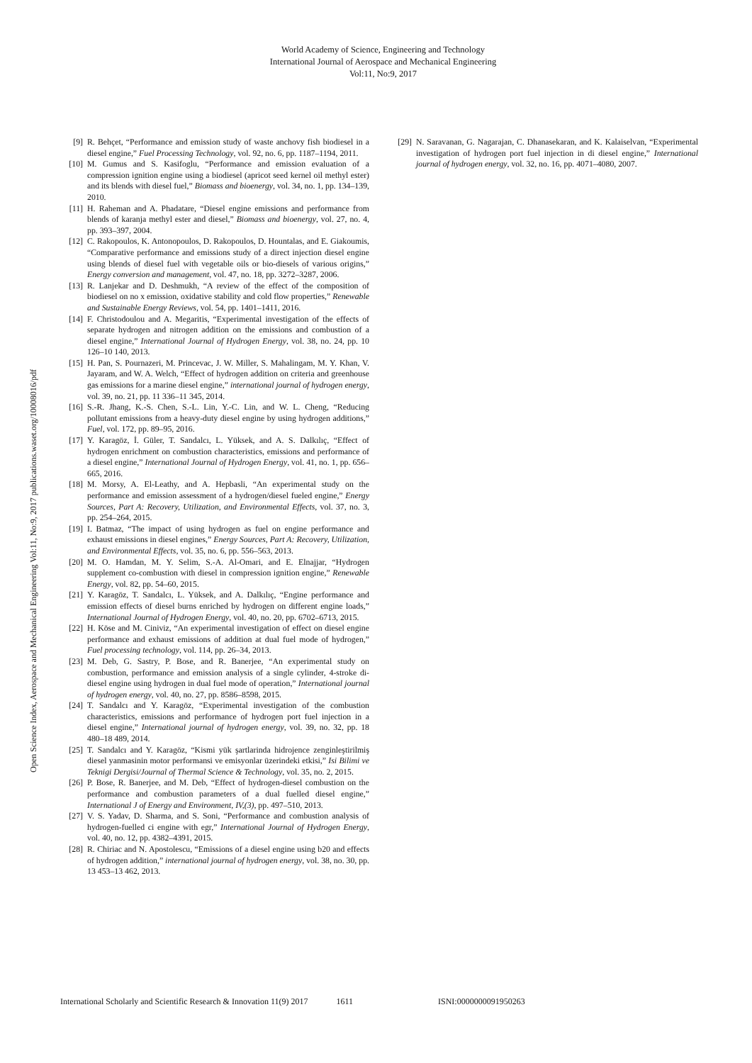World Academy of Science, Engineering and Technology
International Journal of Aerospace and Mechanical Engineering
Vol:11, No:9, 2017
Open Science Index, Aerospace and Mechanical Engineering Vol:11, No:9, 2017 publications.waset.org/10008016/pdf
[9] R. Behçet, “Performance and emission study of waste anchovy fish biodiesel in a diesel engine,” Fuel Processing Technology, vol. 92, no. 6, pp. 1187–1194, 2011.
[10] M. Gumus and S. Kasifoglu, “Performance and emission evaluation of a compression ignition engine using a biodiesel (apricot seed kernel oil methyl ester) and its blends with diesel fuel,” Biomass and bioenergy, vol. 34, no. 1, pp. 134–139, 2010.
[11] H. Raheman and A. Phadatare, “Diesel engine emissions and performance from blends of karanja methyl ester and diesel,” Biomass and bioenergy, vol. 27, no. 4, pp. 393–397, 2004.
[12] C. Rakopoulos, K. Antonopoulos, D. Rakopoulos, D. Hountalas, and E. Giakoumis, “Comparative performance and emissions study of a direct injection diesel engine using blends of diesel fuel with vegetable oils or bio-diesels of various origins,” Energy conversion and management, vol. 47, no. 18, pp. 3272–3287, 2006.
[13] R. Lanjekar and D. Deshmukh, “A review of the effect of the composition of biodiesel on no x emission, oxidative stability and cold flow properties,” Renewable and Sustainable Energy Reviews, vol. 54, pp. 1401–1411, 2016.
[14] F. Christodoulou and A. Megaritis, “Experimental investigation of the effects of separate hydrogen and nitrogen addition on the emissions and combustion of a diesel engine,” International Journal of Hydrogen Energy, vol. 38, no. 24, pp. 10 126–10 140, 2013.
[15] H. Pan, S. Pournazeri, M. Princevac, J. W. Miller, S. Mahalingam, M. Y. Khan, V. Jayaram, and W. A. Welch, “Effect of hydrogen addition on criteria and greenhouse gas emissions for a marine diesel engine,” international journal of hydrogen energy, vol. 39, no. 21, pp. 11 336–11 345, 2014.
[16] S.-R. Jhang, K.-S. Chen, S.-L. Lin, Y.-C. Lin, and W. L. Cheng, “Reducing pollutant emissions from a heavy-duty diesel engine by using hydrogen additions,” Fuel, vol. 172, pp. 89–95, 2016.
[17] Y. Karagöz, İ. Güler, T. Sandalcı, L. Yüksek, and A. S. Dalkılıç, “Effect of hydrogen enrichment on combustion characteristics, emissions and performance of a diesel engine,” International Journal of Hydrogen Energy, vol. 41, no. 1, pp. 656–665, 2016.
[18] M. Morsy, A. El-Leathy, and A. Hepbasli, “An experimental study on the performance and emission assessment of a hydrogen/diesel fueled engine,” Energy Sources, Part A: Recovery, Utilization, and Environmental Effects, vol. 37, no. 3, pp. 254–264, 2015.
[19] I. Batmaz, “The impact of using hydrogen as fuel on engine performance and exhaust emissions in diesel engines,” Energy Sources, Part A: Recovery, Utilization, and Environmental Effects, vol. 35, no. 6, pp. 556–563, 2013.
[20] M. O. Hamdan, M. Y. Selim, S.-A. Al-Omari, and E. Elnajjar, “Hydrogen supplement co-combustion with diesel in compression ignition engine,” Renewable Energy, vol. 82, pp. 54–60, 2015.
[21] Y. Karagöz, T. Sandalcı, L. Yüksek, and A. Dalkılıç, “Engine performance and emission effects of diesel burns enriched by hydrogen on different engine loads,” International Journal of Hydrogen Energy, vol. 40, no. 20, pp. 6702–6713, 2015.
[22] H. Köse and M. Ciniviz, “An experimental investigation of effect on diesel engine performance and exhaust emissions of addition at dual fuel mode of hydrogen,” Fuel processing technology, vol. 114, pp. 26–34, 2013.
[23] M. Deb, G. Sastry, P. Bose, and R. Banerjee, “An experimental study on combustion, performance and emission analysis of a single cylinder, 4-stroke di-diesel engine using hydrogen in dual fuel mode of operation,” International journal of hydrogen energy, vol. 40, no. 27, pp. 8586–8598, 2015.
[24] T. Sandalcı and Y. Karagöz, “Experimental investigation of the combustion characteristics, emissions and performance of hydrogen port fuel injection in a diesel engine,” International journal of hydrogen energy, vol. 39, no. 32, pp. 18 480–18 489, 2014.
[25] T. Sandalcı and Y. Karagöz, “Kismi yük şartlarinda hidrojence zenginleştirilmiş diesel yanmasinin motor performansi ve emisyonlar üzerindeki etkisi,” Isi Bilimi ve Teknigi Dergisi/Journal of Thermal Science & Technology, vol. 35, no. 2, 2015.
[26] P. Bose, R. Banerjee, and M. Deb, “Effect of hydrogen-diesel combustion on the performance and combustion parameters of a dual fuelled diesel engine,” International J of Energy and Environment, IV,(3), pp. 497–510, 2013.
[27] V. S. Yadav, D. Sharma, and S. Soni, “Performance and combustion analysis of hydrogen-fuelled ci engine with egr,” International Journal of Hydrogen Energy, vol. 40, no. 12, pp. 4382–4391, 2015.
[28] R. Chiriac and N. Apostolescu, “Emissions of a diesel engine using b20 and effects of hydrogen addition,” international journal of hydrogen energy, vol. 38, no. 30, pp. 13 453–13 462, 2013.
[29] N. Saravanan, G. Nagarajan, C. Dhanasekaran, and K. Kalaiselvan, “Experimental investigation of hydrogen port fuel injection in di diesel engine,” International journal of hydrogen energy, vol. 32, no. 16, pp. 4071–4080, 2007.
International Scholarly and Scientific Research & Innovation 11(9) 2017 1611 ISNI:0000000091950263